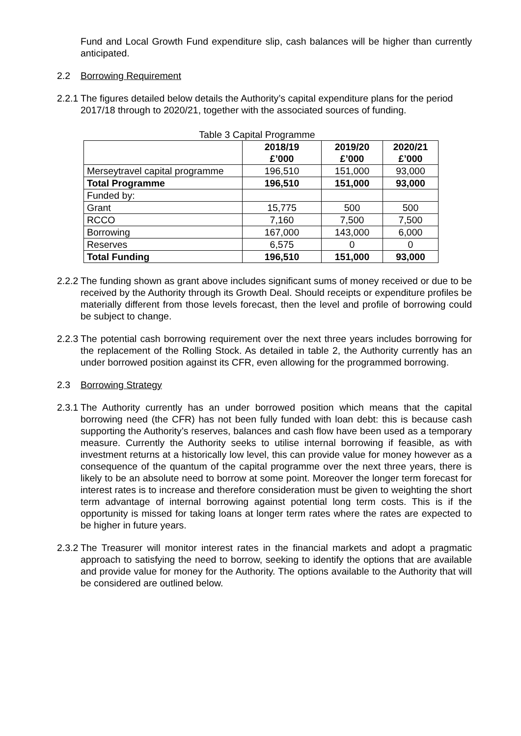Fund and Local Growth Fund expenditure slip, cash balances will be higher than currently anticipated.
2.2 Borrowing Requirement
2.2.1
The figures detailed below details the Authority’s capital expenditure plans for the period 2017/18 through to 2020/21, together with the associated sources of funding.
Table 3 Capital Programme
| | 2018/19 £’000 | 2019/20 £’000 | 2020/21 £’000 |
| Merseytravel capital programme | 196,510 | 151,000 | 93,000 |
| Total Programme | 196,510 | 151,000 | 93,000 |
| Funded by: | | | |
| Grant | 15,775 | 500 | 500 |
| RCCO | 7,160 | 7,500 | 7,500 |
| Borrowing | 167,000 | 143,000 | 6,000 |
| Reserves | 6,575 | 0 | 0 |
| Total Funding | 196,510 | 151,000 | 93,000 |
2.2.2
The funding shown as grant above includes significant sums of money received or due to be received by the Authority through its Growth Deal. Should receipts or expenditure profiles be materially different from those levels forecast, then the level and profile of borrowing could be subject to change.
2.2.3
The potential cash borrowing requirement over the next three years includes borrowing for the replacement of the Rolling Stock. As detailed in table 2, the Authority currently has an under borrowed position against its CFR, even allowing for the programmed borrowing.
2.3 Borrowing Strategy
2.3.1
The Authority currently has an under borrowed position which means that the capital borrowing need (the CFR) has not been fully funded with loan debt: this is because cash supporting the Authority’s reserves, balances and cash flow have been used as a temporary measure. Currently the Authority seeks to utilise internal borrowing if feasible, as with investment returns at a historically low level, this can provide value for money however as a consequence of the quantum of the capital programme over the next three years, there is likely to be an absolute need to borrow at some point. Moreover the longer term forecast for interest rates is to increase and therefore consideration must be given to weighting the short term advantage of internal borrowing against potential long term costs. This is if the opportunity is missed for taking loans at longer term rates where the rates are expected to be higher in future years.
2.3.2
The Treasurer will monitor interest rates in the financial markets and adopt a pragmatic approach to satisfying the need to borrow, seeking to identify the options that are available and provide value for money for the Authority. The options available to the Authority that will be considered are outlined below.